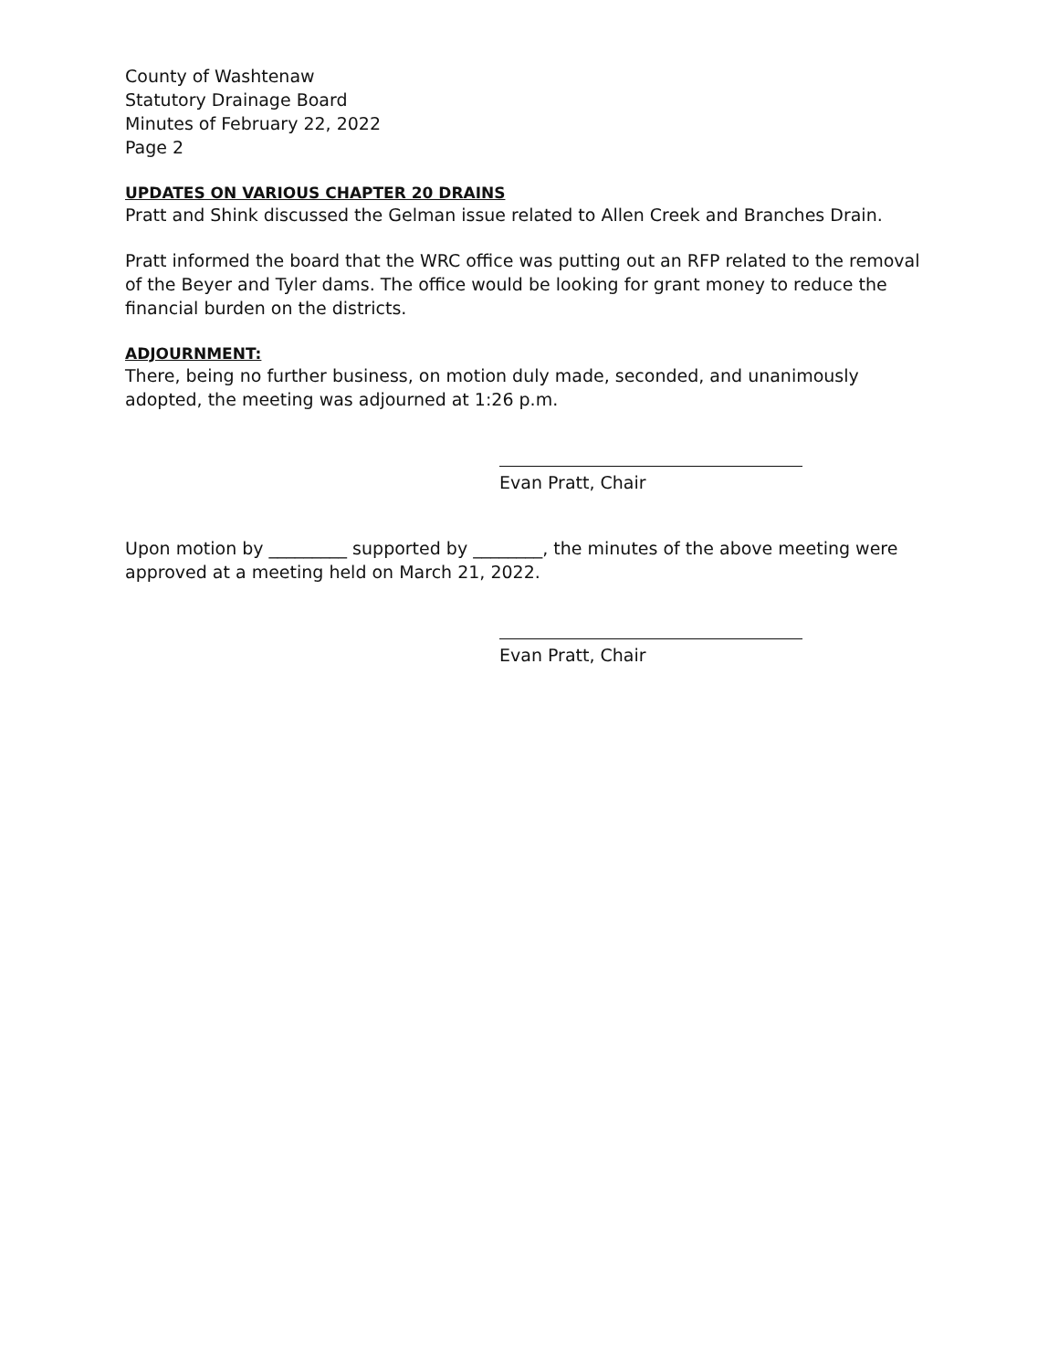County of Washtenaw
Statutory Drainage Board
Minutes of February 22, 2022
Page 2
UPDATES ON VARIOUS CHAPTER 20 DRAINS
Pratt and Shink discussed the Gelman issue related to Allen Creek and Branches Drain.
Pratt informed the board that the WRC office was putting out an RFP related to the removal of the Beyer and Tyler dams. The office would be looking for grant money to reduce the financial burden on the districts.
ADJOURNMENT:
There, being no further business, on motion duly made, seconded, and unanimously adopted, the meeting was adjourned at 1:26 p.m.
Evan Pratt, Chair
Upon motion by _________ supported by ________, the minutes of the above meeting were approved at a meeting held on March 21, 2022.
Evan Pratt, Chair